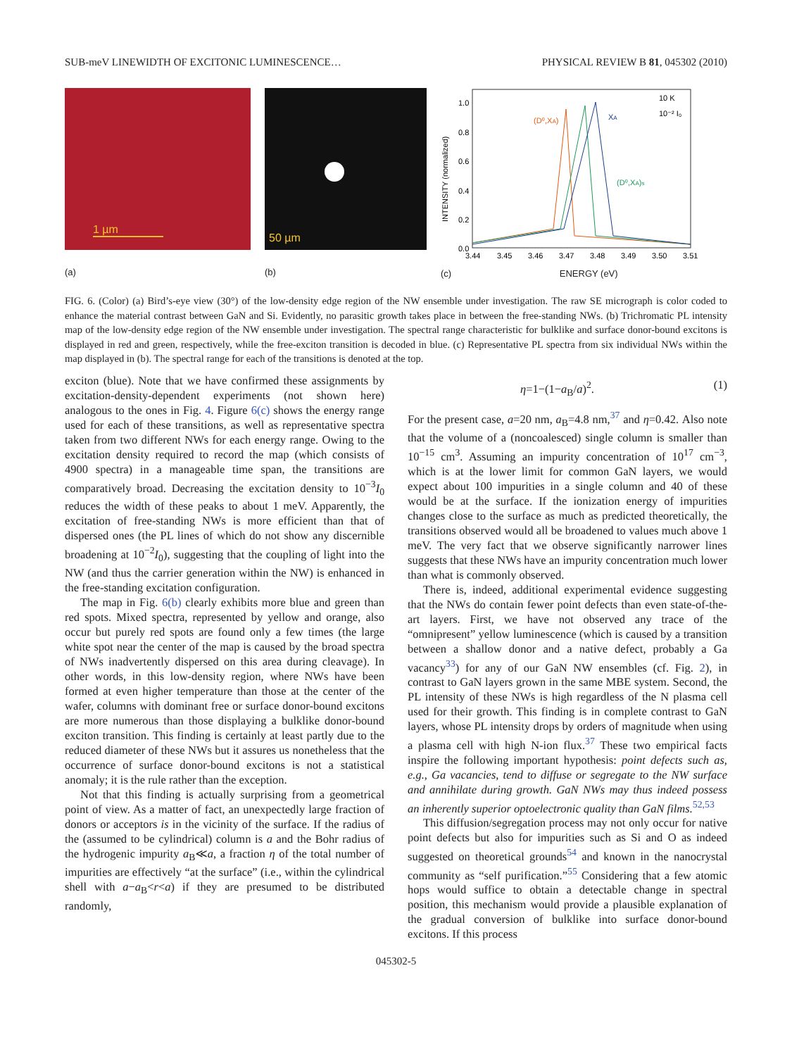SUB-meV LINEWIDTH OF EXCITONIC LUMINESCENCE… PHYSICAL REVIEW B 81, 045302 (2010)
1 µm
(a)
50 µm
(b)
INTENSITY (normalized)
1.0
0.8
0.6
0.4
0.2
0.0
3.44
3.45
3.46
3.47
3.48
3.49
3.50
3.51
10 K
10⁻² I₀
(D⁰,XA)
XA
(D⁰,XA)s
(c) ENERGY (eV)
FIG. 6. (Color) (a) Bird’s-eye view (30°) of the low-density edge region of the NW ensemble under investigation. The raw SE micrograph is color coded to enhance the material contrast between GaN and Si. Evidently, no parasitic growth takes place in between the free-standing NWs. (b) Trichromatic PL intensity map of the low-density edge region of the NW ensemble under investigation. The spectral range characteristic for bulklike and surface donor-bound excitons is displayed in red and green, respectively, while the free-exciton transition is decoded in blue. (c) Representative PL spectra from six individual NWs within the map displayed in (b). The spectral range for each of the transitions is denoted at the top.
exciton (blue). Note that we have confirmed these assignments by excitation-density-dependent experiments (not shown here) analogous to the ones in Fig. 4. Figure 6(c) shows the energy range used for each of these transitions, as well as representative spectra taken from two different NWs for each energy range. Owing to the excitation density required to record the map (which consists of 4900 spectra) in a manageable time span, the transitions are comparatively broad. Decreasing the excitation density to 10<sup>−3</sup>I<sub>0</sub> reduces the width of these peaks to about 1 meV. Apparently, the excitation of free-standing NWs is more efficient than that of dispersed ones (the PL lines of which do not show any discernible broadening at 10<sup>−2</sup>I<sub>0</sub>), suggesting that the coupling of light into the NW (and thus the carrier generation within the NW) is enhanced in the free-standing excitation configuration.
The map in Fig. 6(b) clearly exhibits more blue and green than red spots. Mixed spectra, represented by yellow and orange, also occur but purely red spots are found only a few times (the large white spot near the center of the map is caused by the broad spectra of NWs inadvertently dispersed on this area during cleavage). In other words, in this low-density region, where NWs have been formed at even higher temperature than those at the center of the wafer, columns with dominant free or surface donor-bound excitons are more numerous than those displaying a bulklike donor-bound exciton transition. This finding is certainly at least partly due to the reduced diameter of these NWs but it assures us nonetheless that the occurrence of surface donor-bound excitons is not a statistical anomaly; it is the rule rather than the exception.
Not that this finding is actually surprising from a geometrical point of view. As a matter of fact, an unexpectedly large fraction of donors or acceptors is in the vicinity of the surface. If the radius of the (assumed to be cylindrical) column is a and the Bohr radius of the hydrogenic impurity a<sub>B</sub>≪a, a fraction η of the total number of impurities are effectively “at the surface” (i.e., within the cylindrical shell with a−a<sub>B</sub><r<a) if they are presumed to be distributed randomly,
η=1−(1−a<sub>B</sub>/a)<sup>2</sup>. (1)
For the present case, a=20 nm, a<sub>B</sub>=4.8 nm,<sup>37</sup> and η=0.42. Also note that the volume of a (noncoalesced) single column is smaller than 10<sup>−15</sup> cm<sup>3</sup>. Assuming an impurity concentration of 10<sup>17</sup> cm<sup>−3</sup>, which is at the lower limit for common GaN layers, we would expect about 100 impurities in a single column and 40 of these would be at the surface. If the ionization energy of impurities changes close to the surface as much as predicted theoretically, the transitions observed would all be broadened to values much above 1 meV. The very fact that we observe significantly narrower lines suggests that these NWs have an impurity concentration much lower than what is commonly observed.
There is, indeed, additional experimental evidence suggesting that the NWs do contain fewer point defects than even state-of-the-art layers. First, we have not observed any trace of the “omnipresent” yellow luminescence (which is caused by a transition between a shallow donor and a native defect, probably a Ga vacancy<sup>33</sup>) for any of our GaN NW ensembles (cf. Fig. 2), in contrast to GaN layers grown in the same MBE system. Second, the PL intensity of these NWs is high regardless of the N plasma cell used for their growth. This finding is in complete contrast to GaN layers, whose PL intensity drops by orders of magnitude when using a plasma cell with high N-ion flux.<sup>37</sup> These two empirical facts inspire the following important hypothesis: point defects such as, e.g., Ga vacancies, tend to diffuse or segregate to the NW surface and annihilate during growth. GaN NWs may thus indeed possess an inherently superior optoelectronic quality than GaN films.<sup>52,53</sup>
This diffusion/segregation process may not only occur for native point defects but also for impurities such as Si and O as indeed suggested on theoretical grounds<sup>54</sup> and known in the nanocrystal community as “self purification.”<sup>55</sup> Considering that a few atomic hops would suffice to obtain a detectable change in spectral position, this mechanism would provide a plausible explanation of the gradual conversion of bulklike into surface donor-bound excitons. If this process
045302-5